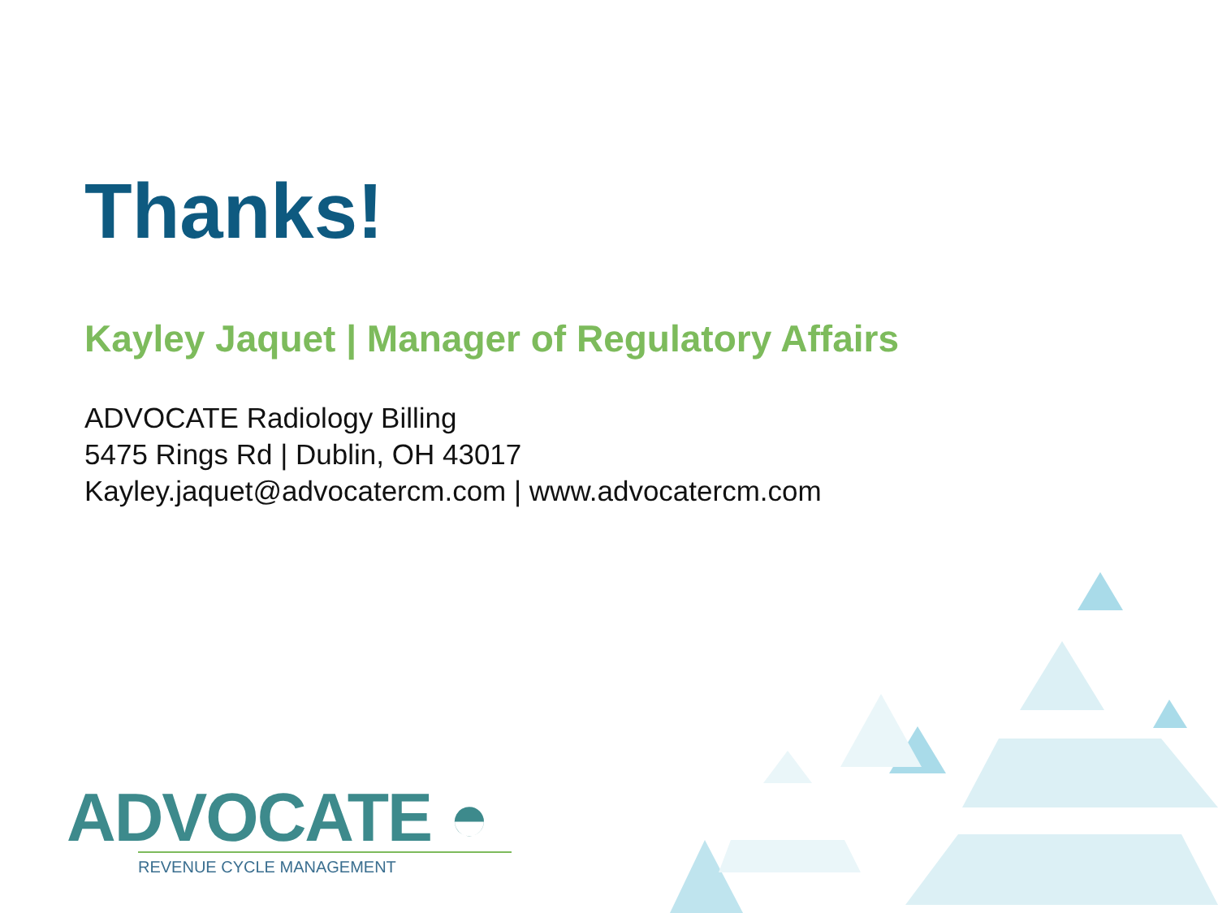Thanks!
Kayley Jaquet | Manager of Regulatory Affairs
ADVOCATE Radiology Billing
5475 Rings Rd | Dublin, OH 43017
Kayley.jaquet@advocatercm.com | www.advocatercm.com
ADVOCATE ◓
REVENUE CYCLE MANAGEMENT